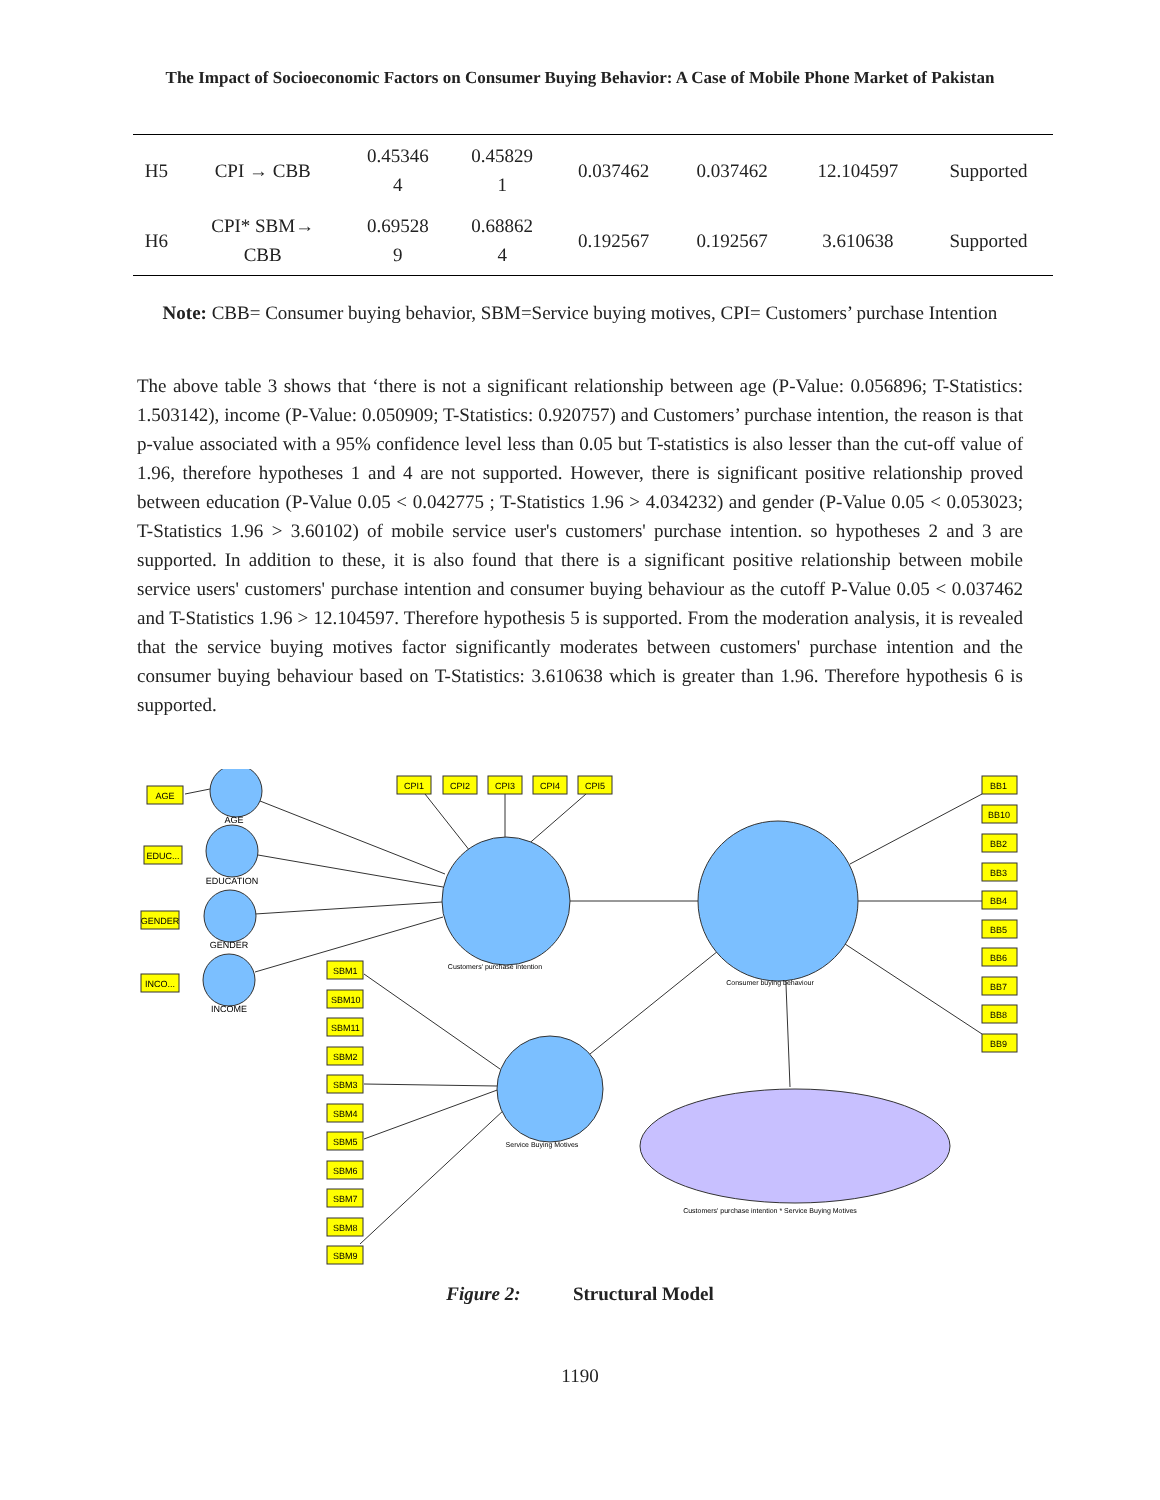The Impact of Socioeconomic Factors on Consumer Buying Behavior: A Case of Mobile Phone Market of Pakistan
| H5 | CPI → CBB | 0.45346 4 | 0.45829 1 | 0.037462 | 0.037462 | 12.104597 | Supported |
| H6 | CPI* SBM→ CBB | 0.69528 9 | 0.68862 4 | 0.192567 | 0.192567 | 3.610638 | Supported |
Note: CBB= Consumer buying behavior, SBM=Service buying motives, CPI= Customers’ purchase Intention
The above table 3 shows that ‘there is not a significant relationship between age (P-Value: 0.056896; T-Statistics: 1.503142), income (P-Value: 0.050909; T-Statistics: 0.920757) and Customers’ purchase intention, the reason is that p-value associated with a 95% confidence level less than 0.05 but T-statistics is also lesser than the cut-off value of 1.96, therefore hypotheses 1 and 4 are not supported. However, there is significant positive relationship proved between education (P-Value 0.05 < 0.042775 ; T-Statistics 1.96 > 4.034232) and gender (P-Value 0.05 < 0.053023; T-Statistics 1.96 > 3.60102) of mobile service user's customers' purchase intention. so hypotheses 2 and 3 are supported. In addition to these, it is also found that there is a significant positive relationship between mobile service users' customers' purchase intention and consumer buying behaviour as the cutoff P-Value 0.05 < 0.037462 and T-Statistics 1.96 > 12.104597. Therefore hypothesis 5 is supported. From the moderation analysis, it is revealed that the service buying motives factor significantly moderates between customers' purchase intention and the consumer buying behaviour based on T-Statistics: 3.610638 which is greater than 1.96. Therefore hypothesis 6 is supported.
AGE
EDUC...
GENDER
INCO...
AGE
EDUCATION
GENDER
INCOME
CPI1
CPI2
CPI3
CPI4
CPI5
Customers' purchase intention
Consumer buying behaviour
Service Buying Motives
Customers' purchase intention * Service Buying Motives
BB1
BB10
BB2
BB3
BB4
BB5
BB6
BB7
BB8
BB9
SBM1
SBM10
SBM11
SBM2
SBM3
SBM4
SBM5
SBM6
SBM7
SBM8
SBM9
Figure 2: Structural Model
1190